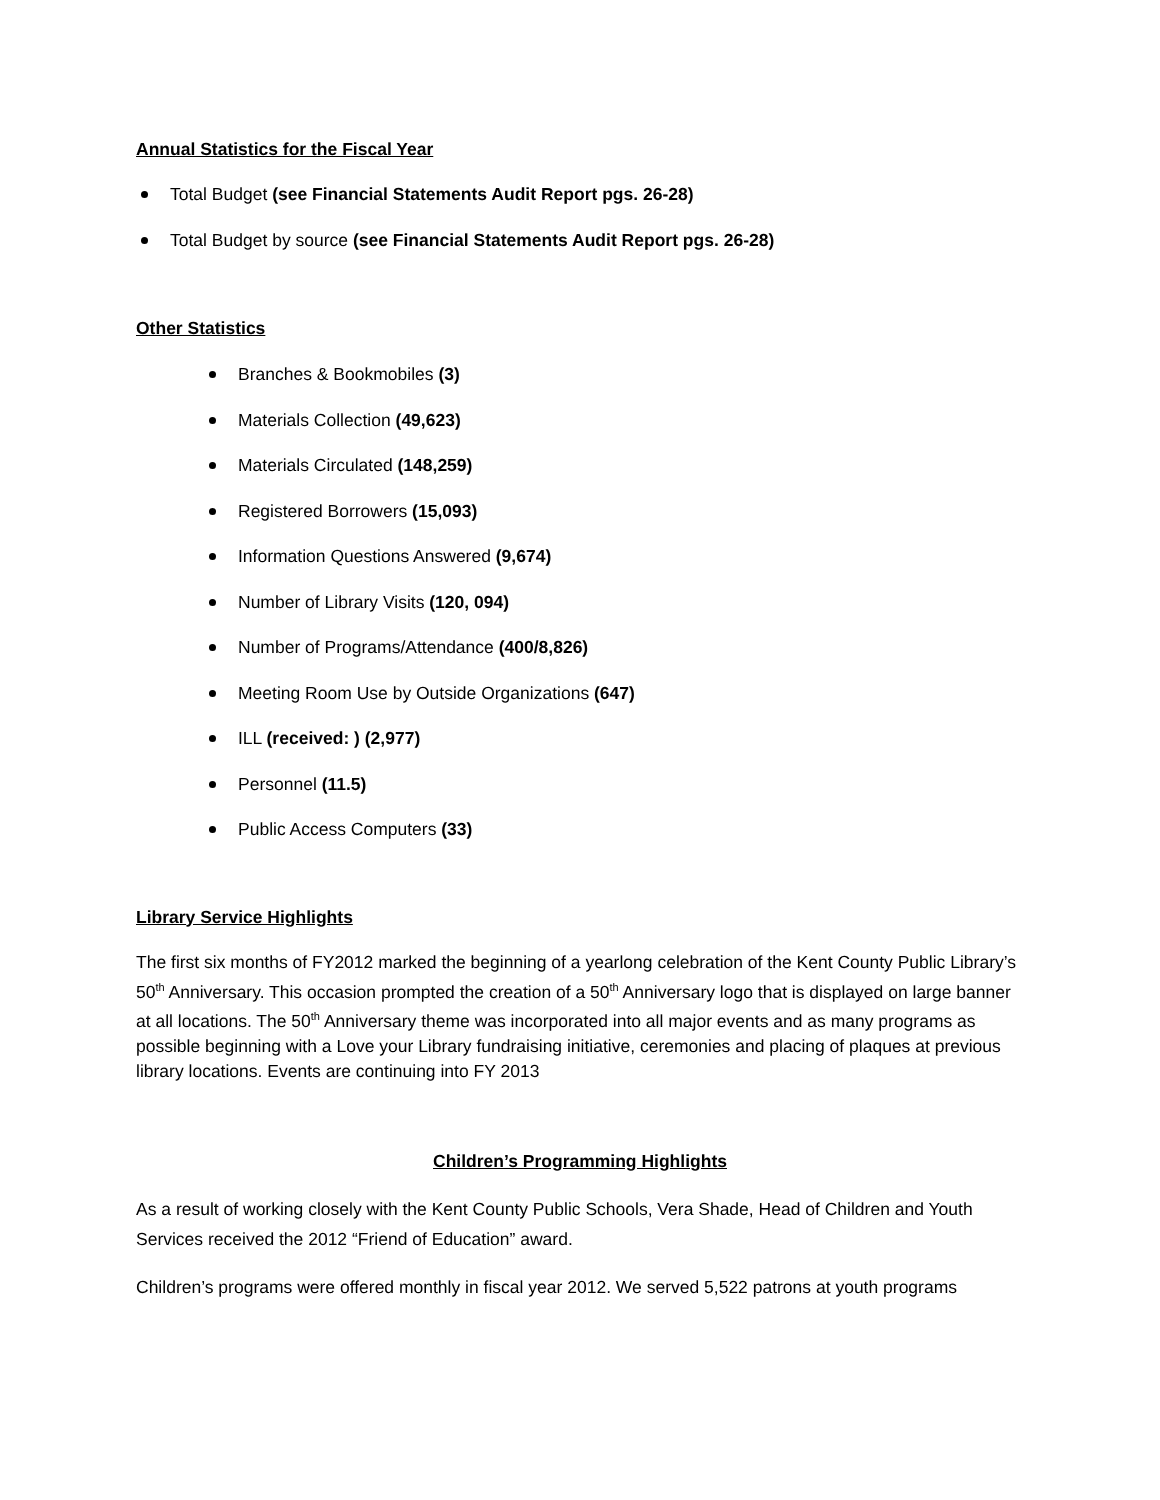Annual Statistics for the Fiscal Year
Total Budget (see Financial Statements Audit Report pgs. 26-28)
Total Budget by source (see Financial Statements Audit Report pgs. 26-28)
Other Statistics
Branches & Bookmobiles (3)
Materials Collection (49,623)
Materials Circulated (148,259)
Registered Borrowers (15,093)
Information Questions Answered (9,674)
Number of Library Visits (120, 094)
Number of Programs/Attendance (400/8,826)
Meeting Room Use by Outside Organizations (647)
ILL (received: ) (2,977)
Personnel (11.5)
Public Access Computers (33)
Library Service Highlights
The first six months of FY2012 marked the beginning of a yearlong celebration of the Kent County Public Library’s 50<sup>th</sup> Anniversary. This occasion prompted the creation of a 50<sup>th</sup> Anniversary logo that is displayed on large banner at all locations. The 50<sup>th</sup> Anniversary theme was incorporated into all major events and as many programs as possible beginning with a Love your Library fundraising initiative, ceremonies and placing of plaques at previous library locations. Events are continuing into FY 2013
Children’s Programming Highlights
As a result of working closely with the Kent County Public Schools, Vera Shade, Head of Children and Youth Services received the 2012 “Friend of Education” award.
Children’s programs were offered monthly in fiscal year 2012. We served 5,522 patrons at youth programs